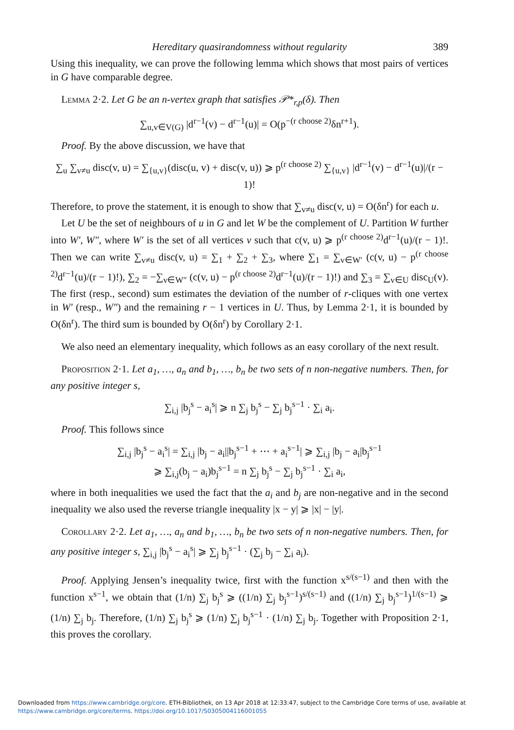Hereditary quasirandomness without regularity 389
Using this inequality, we can prove the following lemma which shows that most pairs of vertices in G have comparable degree.
Lemma 2·2. Let G be an n-vertex graph that satisfies 𝒫*<sub>r,p</sub>(δ). Then
∑<sub>u,v∈V(G)</sub> |d<sup>r−1</sup>(v) − d<sup>r−1</sup>(u)| = O(p<sup>−(r choose 2)</sup>δn<sup>r+1</sup>).
Proof. By the above discussion, we have that
∑<sub>u</sub> ∑<sub>v≠u</sub> disc(v, u) = ∑<sub>{u,v}</sub>(disc(u, v) + disc(v, u)) ⩾ p<sup>(r choose 2)</sup> ∑<sub>{u,v}</sub> |d<sup>r−1</sup>(v) − d<sup>r−1</sup>(u)|/(r − 1)!
Therefore, to prove the statement, it is enough to show that ∑<sub>v≠u</sub> disc(v, u) = O(δn<sup>r</sup>) for each u.
Let U be the set of neighbours of u in G and let W be the complement of U. Partition W further into W′, W″, where W′ is the set of all vertices v such that c(v, u) ⩾ p<sup>(r choose 2)</sup>d<sup>r−1</sup>(u)/(r − 1)!. Then we can write ∑<sub>v≠u</sub> disc(v, u) = ∑<sub>1</sub> + ∑<sub>2</sub> + ∑<sub>3</sub>, where ∑<sub>1</sub> = ∑<sub>v∈W′</sub> (c(v, u) − p<sup>(r choose 2)</sup>d<sup>r−1</sup>(u)/(r − 1)!), ∑<sub>2</sub> = −∑<sub>v∈W″</sub> (c(v, u) − p<sup>(r choose 2)</sup>d<sup>r−1</sup>(u)/(r − 1)!) and ∑<sub>3</sub> = ∑<sub>v∈U</sub> disc<sub>U</sub>(v). The first (resp., second) sum estimates the deviation of the number of r-cliques with one vertex in W′ (resp., W″) and the remaining r − 1 vertices in U. Thus, by Lemma 2·1, it is bounded by O(δn<sup>r</sup>). The third sum is bounded by O(δn<sup>r</sup>) by Corollary 2·1.
We also need an elementary inequality, which follows as an easy corollary of the next result.
Proposition 2·1. Let a<sub>1</sub>, …, a<sub>n</sub> and b<sub>1</sub>, …, b<sub>n</sub> be two sets of n non-negative numbers. Then, for any positive integer s,
∑<sub>i,j</sub> |b<sub>j</sub><sup>s</sup> − a<sub>i</sub><sup>s</sup>| ⩾ n ∑<sub>j</sub> b<sub>j</sub><sup>s</sup> − ∑<sub>j</sub> b<sub>j</sub><sup>s−1</sup> · ∑<sub>i</sub> a<sub>i</sub>.
Proof. This follows since
∑<sub>i,j</sub> |b<sub>j</sub><sup>s</sup> − a<sub>i</sub><sup>s</sup>| = ∑<sub>i,j</sub> |b<sub>j</sub> − a<sub>i</sub>||b<sub>j</sub><sup>s−1</sup> + ⋯ + a<sub>i</sub><sup>s−1</sup>| ⩾ ∑<sub>i,j</sub> |b<sub>j</sub> − a<sub>i</sub>|b<sub>j</sub><sup>s−1</sup>
⩾ ∑<sub>i,j</sub>(b<sub>j</sub> − a<sub>i</sub>)b<sub>j</sub><sup>s−1</sup> = n ∑<sub>j</sub> b<sub>j</sub><sup>s</sup> − ∑<sub>j</sub> b<sub>j</sub><sup>s−1</sup> · ∑<sub>i</sub> a<sub>i</sub>,
where in both inequalities we used the fact that the a<sub>i</sub> and b<sub>j</sub> are non-negative and in the second inequality we also used the reverse triangle inequality |x − y| ⩾ |x| − |y|.
Corollary 2·2. Let a<sub>1</sub>, …, a<sub>n</sub> and b<sub>1</sub>, …, b<sub>n</sub> be two sets of n non-negative numbers. Then, for any positive integer s, ∑<sub>i,j</sub> |b<sub>j</sub><sup>s</sup> − a<sub>i</sub><sup>s</sup>| ⩾ ∑<sub>j</sub> b<sub>j</sub><sup>s−1</sup> · (∑<sub>j</sub> b<sub>j</sub> − ∑<sub>i</sub> a<sub>i</sub>).
Proof. Applying Jensen’s inequality twice, first with the function x<sup>s/(s−1)</sup> and then with the function x<sup>s−1</sup>, we obtain that (1/n) ∑<sub>j</sub> b<sub>j</sub><sup>s</sup> ⩾ ((1/n) ∑<sub>j</sub> b<sub>j</sub><sup>s−1</sup>)<sup>s/(s−1)</sup> and ((1/n) ∑<sub>j</sub> b<sub>j</sub><sup>s−1</sup>)<sup>1/(s−1)</sup> ⩾ (1/n) ∑<sub>j</sub> b<sub>j</sub>. Therefore, (1/n) ∑<sub>j</sub> b<sub>j</sub><sup>s</sup> ⩾ (1/n) ∑<sub>j</sub> b<sub>j</sub><sup>s−1</sup> · (1/n) ∑<sub>j</sub> b<sub>j</sub>. Together with Proposition 2·1, this proves the corollary.
Downloaded from https://www.cambridge.org/core. ETH-Bibliothek, on 13 Apr 2018 at 12:33:47, subject to the Cambridge Core terms of use, available at
https://www.cambridge.org/core/terms. https://doi.org/10.1017/S0305004116001055